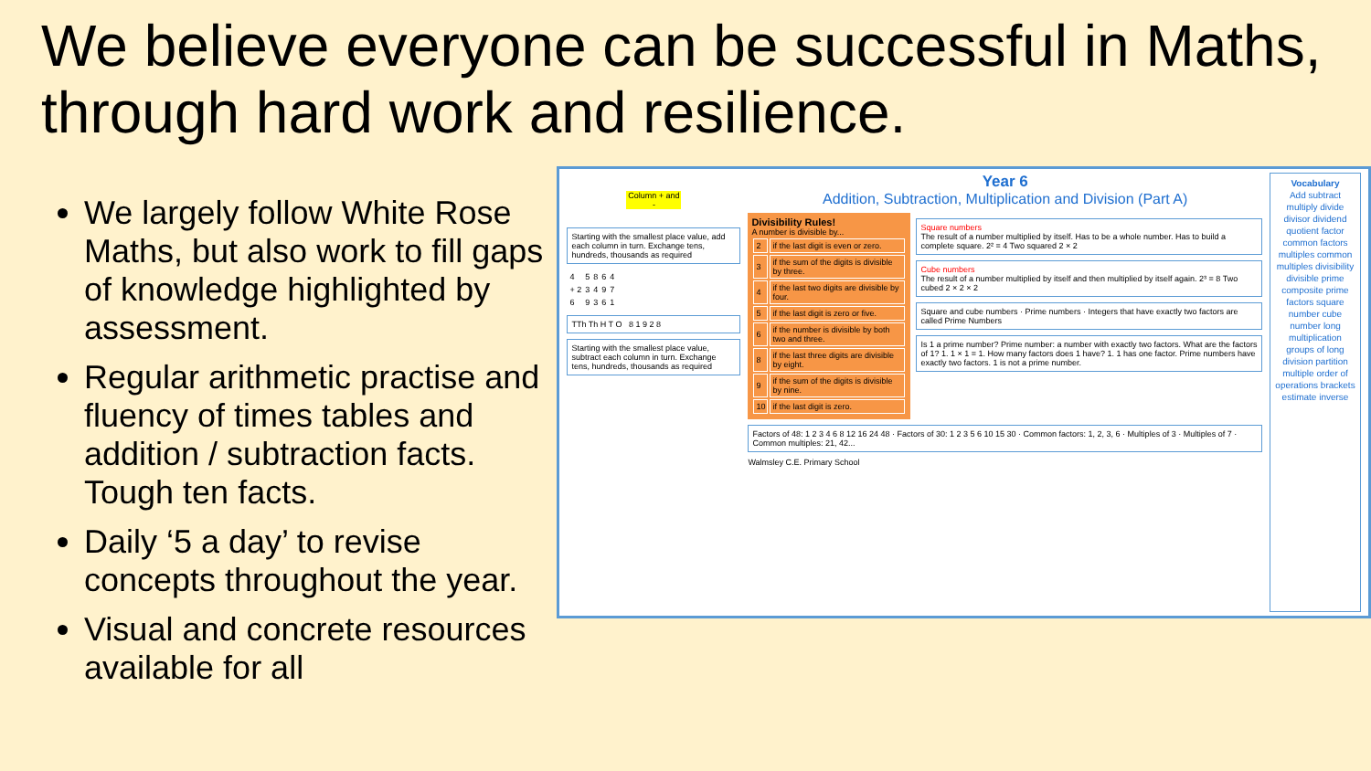We believe everyone can be successful in Maths, through hard work and resilience.
We largely follow White Rose Maths, but also work to fill gaps of knowledge highlighted by assessment.
Regular arithmetic practise and fluency of times tables and addition / subtraction facts. Tough ten facts.
Daily ‘5 a day’ to revise concepts throughout the year.
Visual and concrete resources available for all
Column + and -
Starting with the smallest place value, add each column in turn. Exchange tens, hundreds, thousands as required
| 4 | 5 | 8 | 6 | 4 |
| + 2 | 3 | 4 | 9 | 7 |
| 6 | 9 | 3 | 6 | 1 |
TTh Th H T O 8 1 9 2 8
Starting with the smallest place value, subtract each column in turn. Exchange tens, hundreds, thousands as required
Year 6
Addition, Subtraction, Multiplication and Division (Part A)
Divisibility Rules!
A number is divisible by...
| 2 | if the last digit is even or zero. |
| 3 | if the sum of the digits is divisible by three. |
| 4 | if the last two digits are divisible by four. |
| 5 | if the last digit is zero or five. |
| 6 | if the number is divisible by both two and three. |
| 8 | if the last three digits are divisible by eight. |
| 9 | if the sum of the digits is divisible by nine. |
| 10 | if the last digit is zero. |
Square numbers
The result of a number multiplied by itself. Has to be a whole number. Has to build a complete square. 2² = 4 Two squared 2 × 2
Cube numbers
The result of a number multiplied by itself and then multiplied by itself again. 2³ = 8 Two cubed 2 × 2 × 2
Square and cube numbers · Prime numbers · Integers that have exactly two factors are called Prime Numbers
Is 1 a prime number? Prime number: a number with exactly two factors. What are the factors of 1? 1. 1 × 1 = 1. How many factors does 1 have? 1. 1 has one factor. Prime numbers have exactly two factors. 1 is not a prime number.
Factors of 48: 1 2 3 4 6 8 12 16 24 48 · Factors of 30: 1 2 3 5 6 10 15 30 · Common factors: 1, 2, 3, 6 · Multiples of 3 · Multiples of 7 · Common multiples: 21, 42...
Walmsley C.E. Primary School
Vocabulary
Add subtract multiply divide divisor dividend quotient factor common factors multiples common multiples divisibility divisible prime composite prime factors square number cube number long multiplication groups of long division partition multiple order of operations brackets estimate inverse